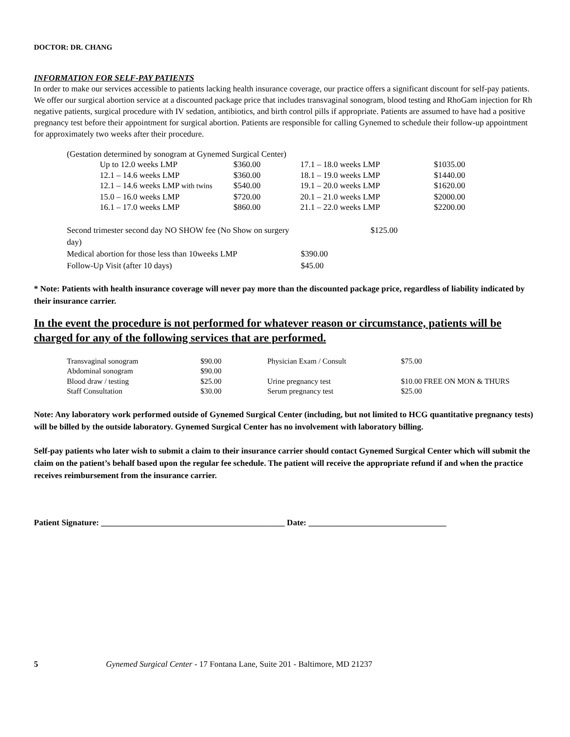DOCTOR: DR. CHANG
INFORMATION FOR SELF-PAY PATIENTS
In order to make our services accessible to patients lacking health insurance coverage, our practice offers a significant discount for self-pay patients. We offer our surgical abortion service at a discounted package price that includes transvaginal sonogram, blood testing and RhoGam injection for Rh negative patients, surgical procedure with IV sedation, antibiotics, and birth control pills if appropriate. Patients are assumed to have had a positive pregnancy test before their appointment for surgical abortion. Patients are responsible for calling Gynemed to schedule their follow-up appointment for approximately two weeks after their procedure.
(Gestation determined by sonogram at Gynemed Surgical Center)
| Up to 12.0 weeks LMP | $360.00 | 17.1 – 18.0 weeks LMP | $1035.00 |
| 12.1 – 14.6 weeks LMP | $360.00 | 18.1 – 19.0 weeks LMP | $1440.00 |
| 12.1 – 14.6 weeks LMP with twins | $540.00 | 19.1 – 20.0 weeks LMP | $1620.00 |
| 15.0 – 16.0 weeks LMP | $720.00 | 20.1 – 21.0 weeks LMP | $2000.00 |
| 16.1 – 17.0 weeks LMP | $860.00 | 21.1 – 22.0 weeks LMP | $2200.00 |
| Second trimester second day NO SHOW fee (No Show on surgery day) | | $125.00 |
| Medical abortion for those less than 10weeks LMP | $390.00 | |
| Follow-Up Visit (after 10 days) | $45.00 | |
* Note: Patients with health insurance coverage will never pay more than the discounted package price, regardless of liability indicated by their insurance carrier.
In the event the procedure is not performed for whatever reason or circumstance, patients will be charged for any of the following services that are performed.
| Transvaginal sonogram | $90.00 | Physician Exam / Consult | $75.00 |
| Abdominal sonogram | $90.00 | | |
| Blood draw / testing | $25.00 | Urine pregnancy test | $10.00 FREE ON MON & THURS |
| Staff Consultation | $30.00 | Serum pregnancy test | $25.00 |
Note: Any laboratory work performed outside of Gynemed Surgical Center (including, but not limited to HCG quantitative pregnancy tests) will be billed by the outside laboratory. Gynemed Surgical Center has no involvement with laboratory billing.
Self-pay patients who later wish to submit a claim to their insurance carrier should contact Gynemed Surgical Center which will submit the claim on the patient’s behalf based upon the regular fee schedule. The patient will receive the appropriate refund if and when the practice receives reimbursement from the insurance carrier.
Patient Signature: ____________________________________________ Date: _________________________________
5 Gynemed Surgical Center - 17 Fontana Lane, Suite 201 - Baltimore, MD 21237